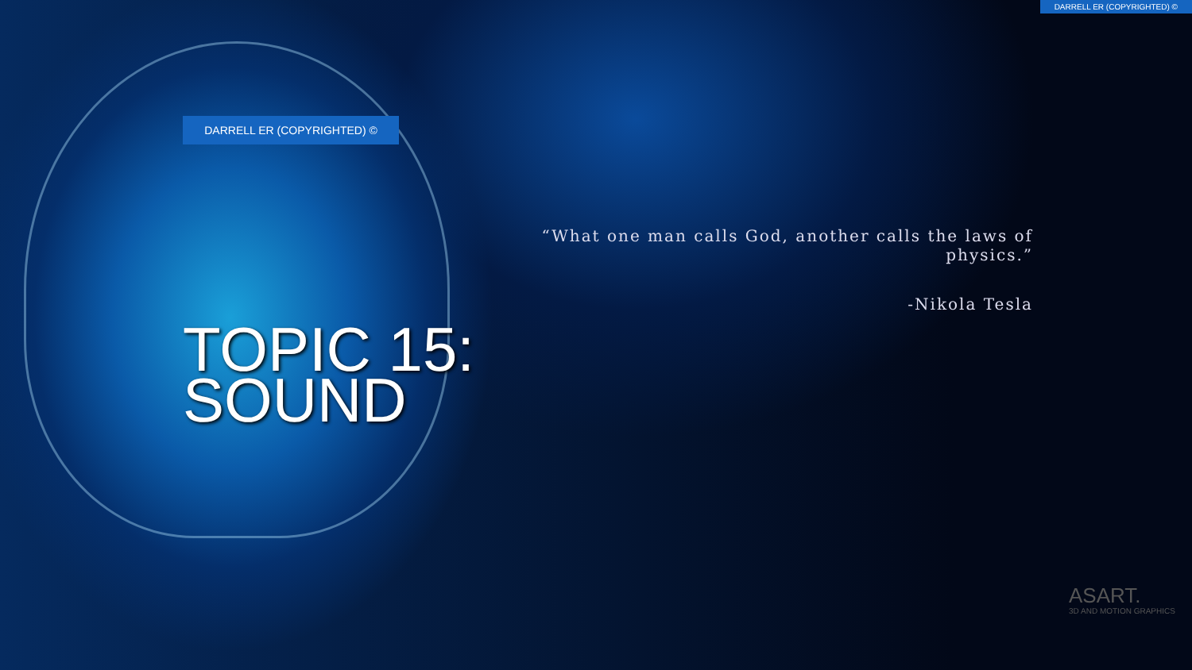DARRELL ER (COPYRIGHTED) ©
DARRELL ER (COPYRIGHTED) ©
“What one man calls God, another calls the laws of physics.”
-Nikola Tesla
TOPIC 15:
SOUND
ASART.
3D AND MOTION GRAPHICS